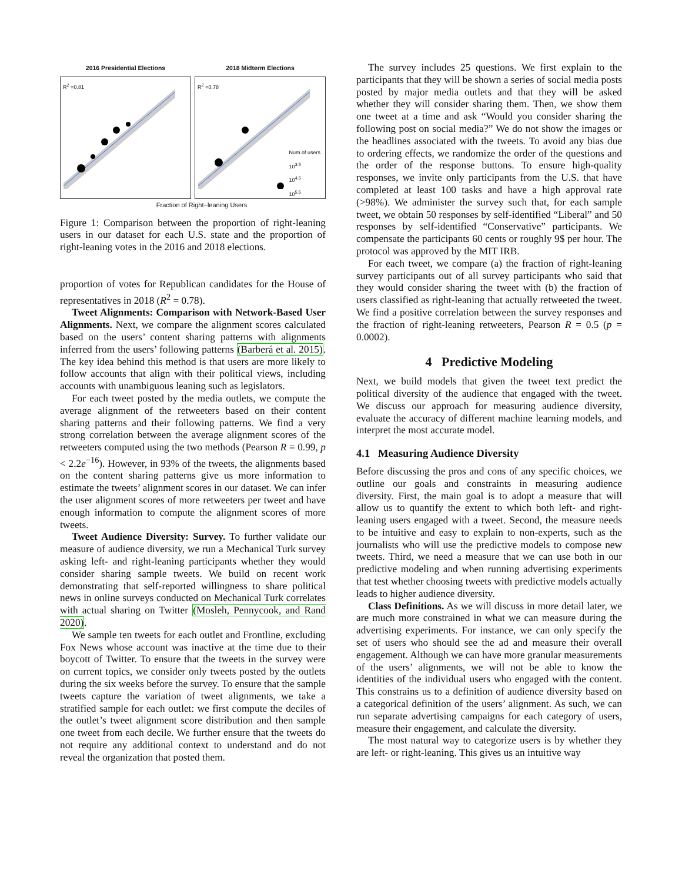2016 Presidential Elections
R<sup>2</sup> =0.81
2018 Midterm Elections
R<sup>2</sup> =0.78
Num of users
10<sup>3.5</sup>
10<sup>4.5</sup>
10<sup>5.5</sup>
Fraction of Right−leaning Users
Figure 1: Comparison between the proportion of right-leaning users in our dataset for each U.S. state and the proportion of right-leaning votes in the 2016 and 2018 elections.
proportion of votes for Republican candidates for the House of representatives in 2018 (R<sup>2</sup> = 0.78).
Tweet Alignments: Comparison with Network-Based User Alignments. Next, we compare the alignment scores calculated based on the users’ content sharing patterns with alignments inferred from the users’ following patterns (Barberá et al. 2015). The key idea behind this method is that users are more likely to follow accounts that align with their political views, including accounts with unambiguous leaning such as legislators.
For each tweet posted by the media outlets, we compute the average alignment of the retweeters based on their content sharing patterns and their following patterns. We find a very strong correlation between the average alignment scores of the retweeters computed using the two methods (Pearson R = 0.99, p < 2.2e<sup>−16</sup>). However, in 93% of the tweets, the alignments based on the content sharing patterns give us more information to estimate the tweets’ alignment scores in our dataset. We can infer the user alignment scores of more retweeters per tweet and have enough information to compute the alignment scores of more tweets.
Tweet Audience Diversity: Survey. To further validate our measure of audience diversity, we run a Mechanical Turk survey asking left- and right-leaning participants whether they would consider sharing sample tweets. We build on recent work demonstrating that self-reported willingness to share political news in online surveys conducted on Mechanical Turk correlates with actual sharing on Twitter (Mosleh, Pennycook, and Rand 2020).
We sample ten tweets for each outlet and Frontline, excluding Fox News whose account was inactive at the time due to their boycott of Twitter. To ensure that the tweets in the survey were on current topics, we consider only tweets posted by the outlets during the six weeks before the survey. To ensure that the sample tweets capture the variation of tweet alignments, we take a stratified sample for each outlet: we first compute the deciles of the outlet’s tweet alignment score distribution and then sample one tweet from each decile. We further ensure that the tweets do not require any additional context to understand and do not reveal the organization that posted them.
The survey includes 25 questions. We first explain to the participants that they will be shown a series of social media posts posted by major media outlets and that they will be asked whether they will consider sharing them. Then, we show them one tweet at a time and ask “Would you consider sharing the following post on social media?” We do not show the images or the headlines associated with the tweets. To avoid any bias due to ordering effects, we randomize the order of the questions and the order of the response buttons. To ensure high-quality responses, we invite only participants from the U.S. that have completed at least 100 tasks and have a high approval rate (>98%). We administer the survey such that, for each sample tweet, we obtain 50 responses by self-identified “Liberal” and 50 responses by self-identified “Conservative” participants. We compensate the participants 60 cents or roughly 9$ per hour. The protocol was approved by the MIT IRB.
For each tweet, we compare (a) the fraction of right-leaning survey participants out of all survey participants who said that they would consider sharing the tweet with (b) the fraction of users classified as right-leaning that actually retweeted the tweet. We find a positive correlation between the survey responses and the fraction of right-leaning retweeters, Pearson R = 0.5 (p = 0.0002).
4 Predictive Modeling
Next, we build models that given the tweet text predict the political diversity of the audience that engaged with the tweet. We discuss our approach for measuring audience diversity, evaluate the accuracy of different machine learning models, and interpret the most accurate model.
4.1 Measuring Audience Diversity
Before discussing the pros and cons of any specific choices, we outline our goals and constraints in measuring audience diversity. First, the main goal is to adopt a measure that will allow us to quantify the extent to which both left- and right-leaning users engaged with a tweet. Second, the measure needs to be intuitive and easy to explain to non-experts, such as the journalists who will use the predictive models to compose new tweets. Third, we need a measure that we can use both in our predictive modeling and when running advertising experiments that test whether choosing tweets with predictive models actually leads to higher audience diversity.
Class Definitions. As we will discuss in more detail later, we are much more constrained in what we can measure during the advertising experiments. For instance, we can only specify the set of users who should see the ad and measure their overall engagement. Although we can have more granular measurements of the users’ alignments, we will not be able to know the identities of the individual users who engaged with the content. This constrains us to a definition of audience diversity based on a categorical definition of the users’ alignment. As such, we can run separate advertising campaigns for each category of users, measure their engagement, and calculate the diversity.
The most natural way to categorize users is by whether they are left- or right-leaning. This gives us an intuitive way